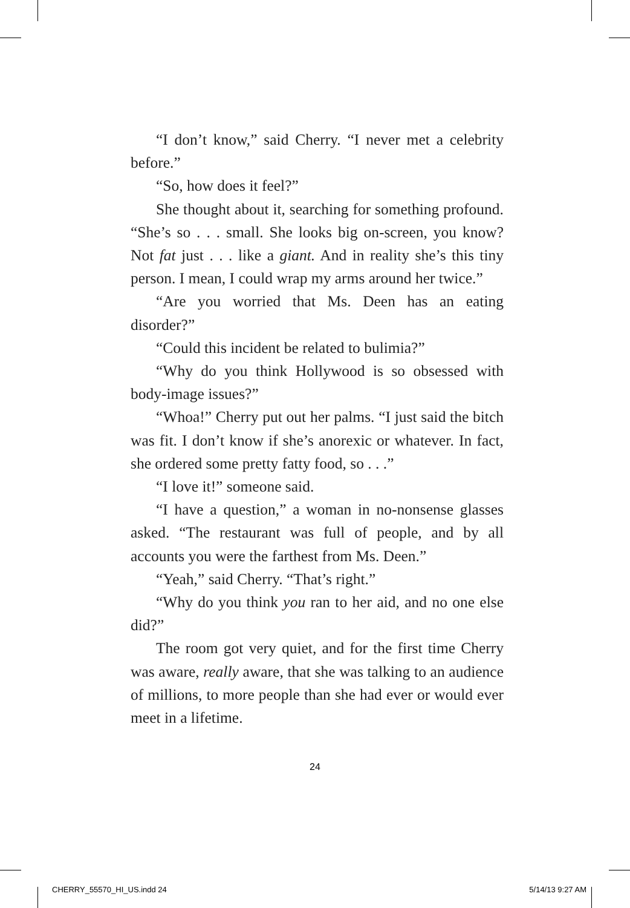“I don’t know,” said Cherry. “I never met a celebrity before.”
“So, how does it feel?”
She thought about it, searching for something profound. “She’s so . . . small. She looks big on-screen, you know? Not fat just . . . like a giant. And in reality she’s this tiny person. I mean, I could wrap my arms around her twice.”
“Are you worried that Ms. Deen has an eating disorder?”
“Could this incident be related to bulimia?”
“Why do you think Hollywood is so obsessed with body-image issues?”
“Whoa!” Cherry put out her palms. “I just said the bitch was fit. I don’t know if she’s anorexic or whatever. In fact, she ordered some pretty fatty food, so . . .”
“I love it!” someone said.
“I have a question,” a woman in no-nonsense glasses asked. “The restaurant was full of people, and by all accounts you were the farthest from Ms. Deen.”
“Yeah,” said Cherry. “That’s right.”
“Why do you think you ran to her aid, and no one else did?”
The room got very quiet, and for the first time Cherry was aware, really aware, that she was talking to an audience of millions, to more people than she had ever or would ever meet in a lifetime.
24
CHERRY_55570_HI_US.indd 24 5/14/13 9:27 AM